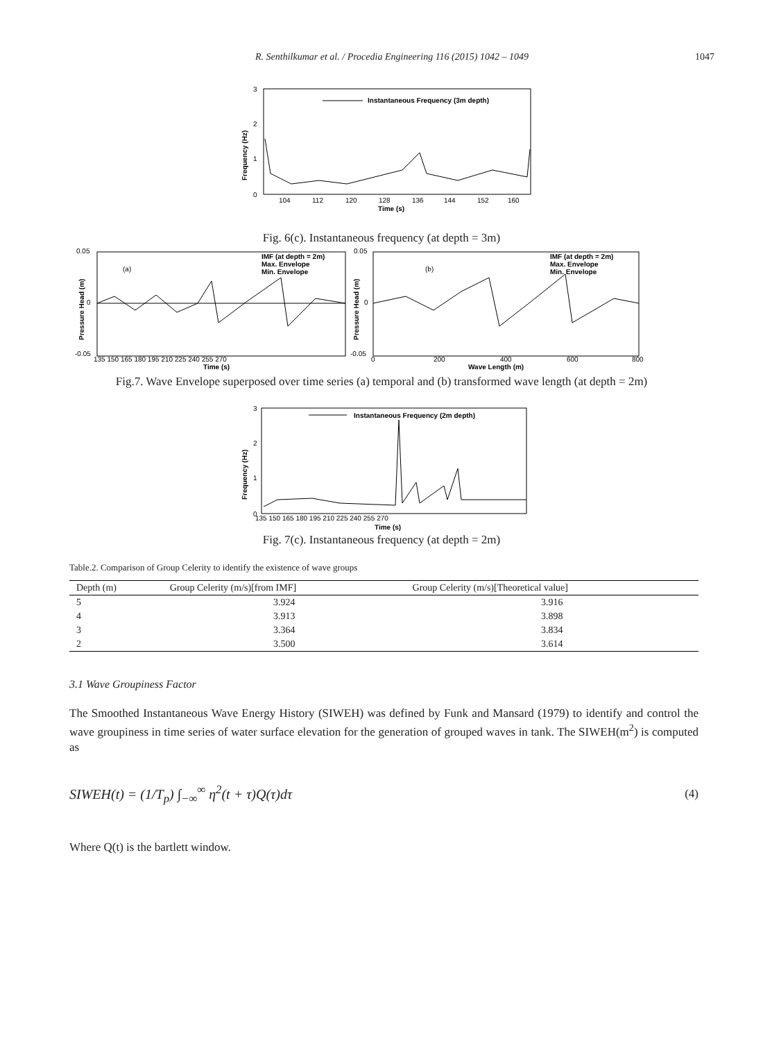R. Senthilkumar et al. / Procedia Engineering 116 (2015) 1042 – 1049 1047
3
2
1
0
Frequency (Hz)
Instantaneous Frequency (3m depth)
104
112
120
128
136
144
152
160
Time (s)
Fig. 6(c). Instantaneous frequency (at depth = 3m)
0.05
0
-0.05
Pressure Head (m)
(a)
IMF (at depth = 2m)
Max. Envelope
Min. Envelope
135 150 165 180 195 210 225 240 255 270
Time (s)
0.05
0
-0.05
Pressure Head (m)
(b)
IMF (at depth = 2m)
Max. Envelope
Min. Envelope
0
200
400
600
800
Wave Length (m)
Fig.7. Wave Envelope superposed over time series (a) temporal and (b) transformed wave length (at depth = 2m)
3
2
1
0
Frequency (Hz)
Instantaneous Frequency (2m depth)
135 150 165 180 195 210 225 240 255 270
Time (s)
Fig. 7(c). Instantaneous frequency (at depth = 2m)
Table.2. Comparison of Group Celerity to identify the existence of wave groups
| Depth (m) | Group Celerity (m/s)[from IMF] | Group Celerity (m/s)[Theoretical value] |
| --- | --- | --- |
| 5 | 3.924 | 3.916 |
| 4 | 3.913 | 3.898 |
| 3 | 3.364 | 3.834 |
| 2 | 3.500 | 3.614 |
3.1 Wave Groupiness Factor
The Smoothed Instantaneous Wave Energy History (SIWEH) was defined by Funk and Mansard (1979) to identify and control the wave groupiness in time series of water surface elevation for the generation of grouped waves in tank. The SIWEH(m<sup>2</sup>) is computed as
SIWEH(t) = (1/T<sub>p</sub>) ∫<sub>−∞</sub><sup>∞</sup> η<sup>2</sup>(t + τ)Q(τ)dτ (4)
Where Q(t) is the bartlett window.